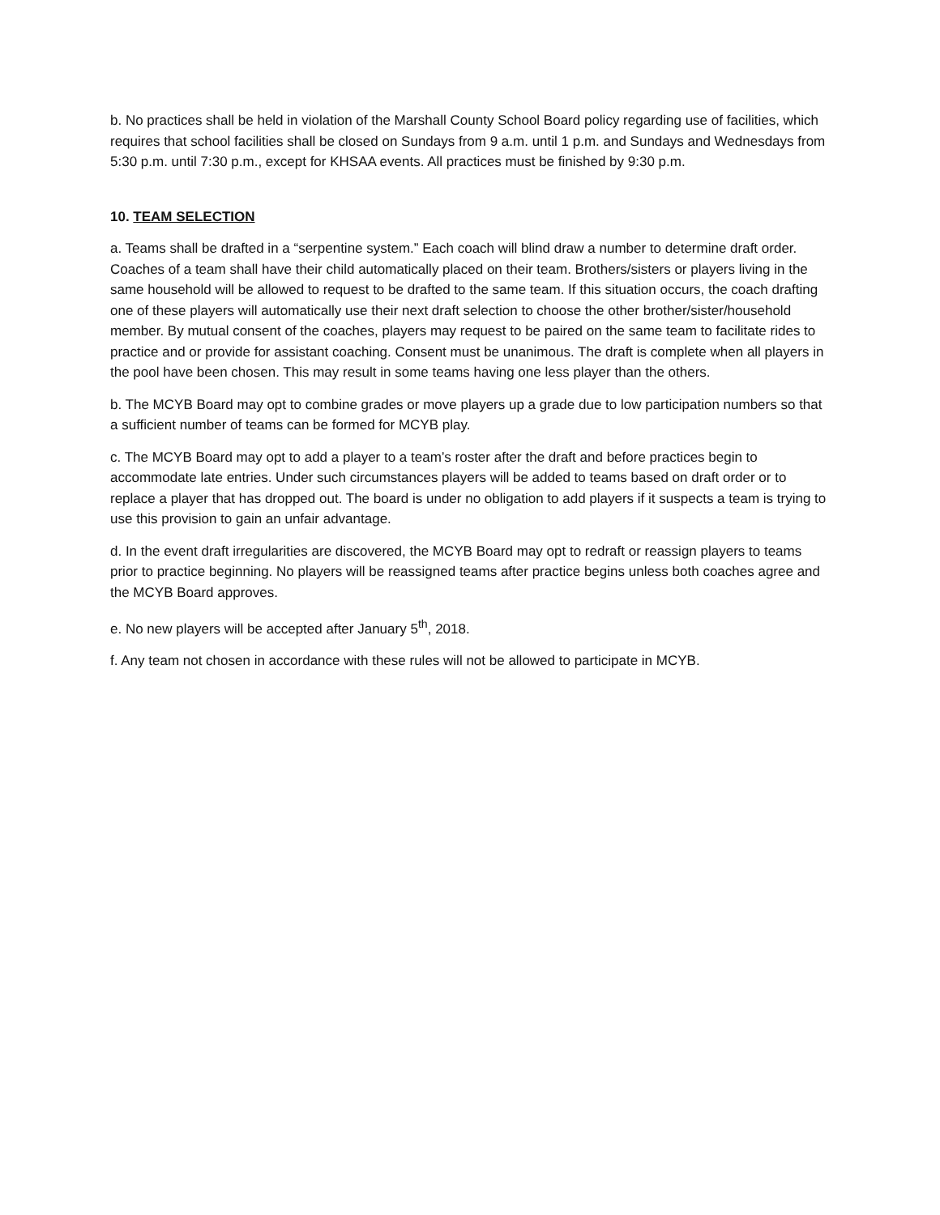b. No practices shall be held in violation of the Marshall County School Board policy regarding use of facilities, which requires that school facilities shall be closed on Sundays from 9 a.m. until 1 p.m. and Sundays and Wednesdays from 5:30 p.m. until 7:30 p.m., except for KHSAA events. All practices must be finished by 9:30 p.m.
10. TEAM SELECTION
a. Teams shall be drafted in a “serpentine system.” Each coach will blind draw a number to determine draft order. Coaches of a team shall have their child automatically placed on their team. Brothers/sisters or players living in the same household will be allowed to request to be drafted to the same team. If this situation occurs, the coach drafting one of these players will automatically use their next draft selection to choose the other brother/sister/household member. By mutual consent of the coaches, players may request to be paired on the same team to facilitate rides to practice and or provide for assistant coaching. Consent must be unanimous. The draft is complete when all players in the pool have been chosen. This may result in some teams having one less player than the others.
b. The MCYB Board may opt to combine grades or move players up a grade due to low participation numbers so that a sufficient number of teams can be formed for MCYB play.
c. The MCYB Board may opt to add a player to a team’s roster after the draft and before practices begin to accommodate late entries. Under such circumstances players will be added to teams based on draft order or to replace a player that has dropped out. The board is under no obligation to add players if it suspects a team is trying to use this provision to gain an unfair advantage.
d. In the event draft irregularities are discovered, the MCYB Board may opt to redraft or reassign players to teams prior to practice beginning. No players will be reassigned teams after practice begins unless both coaches agree and the MCYB Board approves.
e. No new players will be accepted after January 5<sup>th</sup>, 2018.
f. Any team not chosen in accordance with these rules will not be allowed to participate in MCYB.